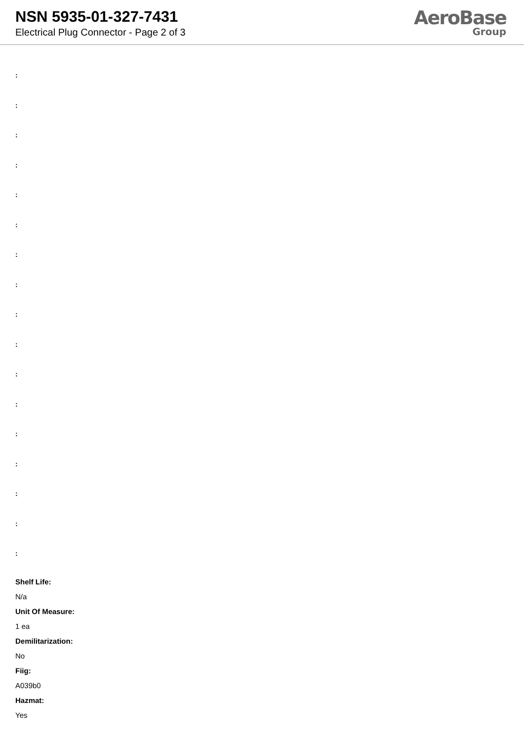NSN 5935-01-327-7431
Electrical Plug Connector - Page 2 of 3
AeroBase
Group
:
:
:
:
:
:
:
:
:
:
:
:
:
:
:
:
:
Shelf Life:
N/a
Unit Of Measure:
1 ea
Demilitarization:
No
Fiig:
A039b0
Hazmat:
Yes